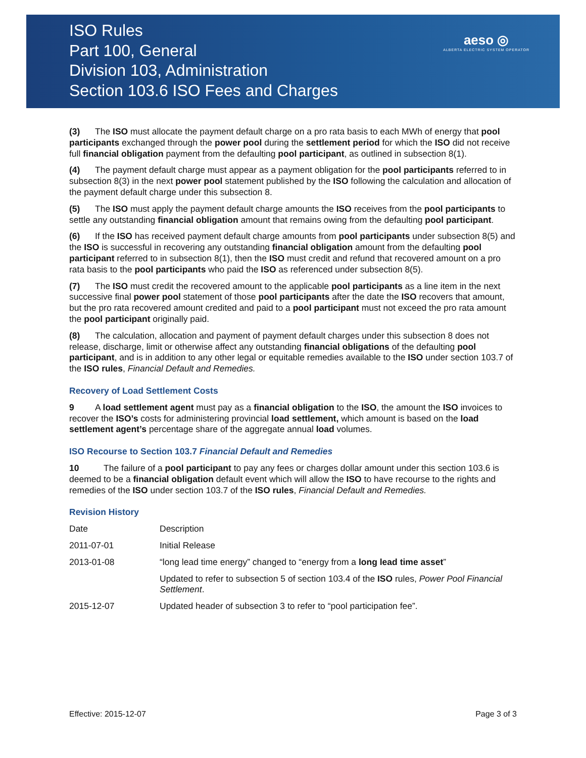ISO Rules
Part 100, General
Division 103, Administration
Section 103.6 ISO Fees and Charges
aeso ◎
ALBERTA ELECTRIC SYSTEM OPERATOR
(3) The ISO must allocate the payment default charge on a pro rata basis to each MWh of energy that pool participants exchanged through the power pool during the settlement period for which the ISO did not receive full financial obligation payment from the defaulting pool participant, as outlined in subsection 8(1).
(4) The payment default charge must appear as a payment obligation for the pool participants referred to in subsection 8(3) in the next power pool statement published by the ISO following the calculation and allocation of the payment default charge under this subsection 8.
(5) The ISO must apply the payment default charge amounts the ISO receives from the pool participants to settle any outstanding financial obligation amount that remains owing from the defaulting pool participant.
(6) If the ISO has received payment default charge amounts from pool participants under subsection 8(5) and the ISO is successful in recovering any outstanding financial obligation amount from the defaulting pool participant referred to in subsection 8(1), then the ISO must credit and refund that recovered amount on a pro rata basis to the pool participants who paid the ISO as referenced under subsection 8(5).
(7) The ISO must credit the recovered amount to the applicable pool participants as a line item in the next successive final power pool statement of those pool participants after the date the ISO recovers that amount, but the pro rata recovered amount credited and paid to a pool participant must not exceed the pro rata amount the pool participant originally paid.
(8) The calculation, allocation and payment of payment default charges under this subsection 8 does not release, discharge, limit or otherwise affect any outstanding financial obligations of the defaulting pool participant, and is in addition to any other legal or equitable remedies available to the ISO under section 103.7 of the ISO rules, Financial Default and Remedies.
Recovery of Load Settlement Costs
9 A load settlement agent must pay as a financial obligation to the ISO, the amount the ISO invoices to recover the ISO’s costs for administering provincial load settlement, which amount is based on the load settlement agent’s percentage share of the aggregate annual load volumes.
ISO Recourse to Section 103.7 Financial Default and Remedies
10 The failure of a pool participant to pay any fees or charges dollar amount under this section 103.6 is deemed to be a financial obligation default event which will allow the ISO to have recourse to the rights and remedies of the ISO under section 103.7 of the ISO rules, Financial Default and Remedies.
Revision History
| Date | Description |
| 2011-07-01 | Initial Release |
| 2013-01-08 | “long lead time energy” changed to “energy from a long lead time asset ” |
| | Updated to refer to subsection 5 of section 103.4 of the ISO rules, Power Pool Financial Settlement . |
| 2015-12-07 | Updated header of subsection 3 to refer to “pool participation fee”. |
Effective: 2015-12-07 Page 3 of 3